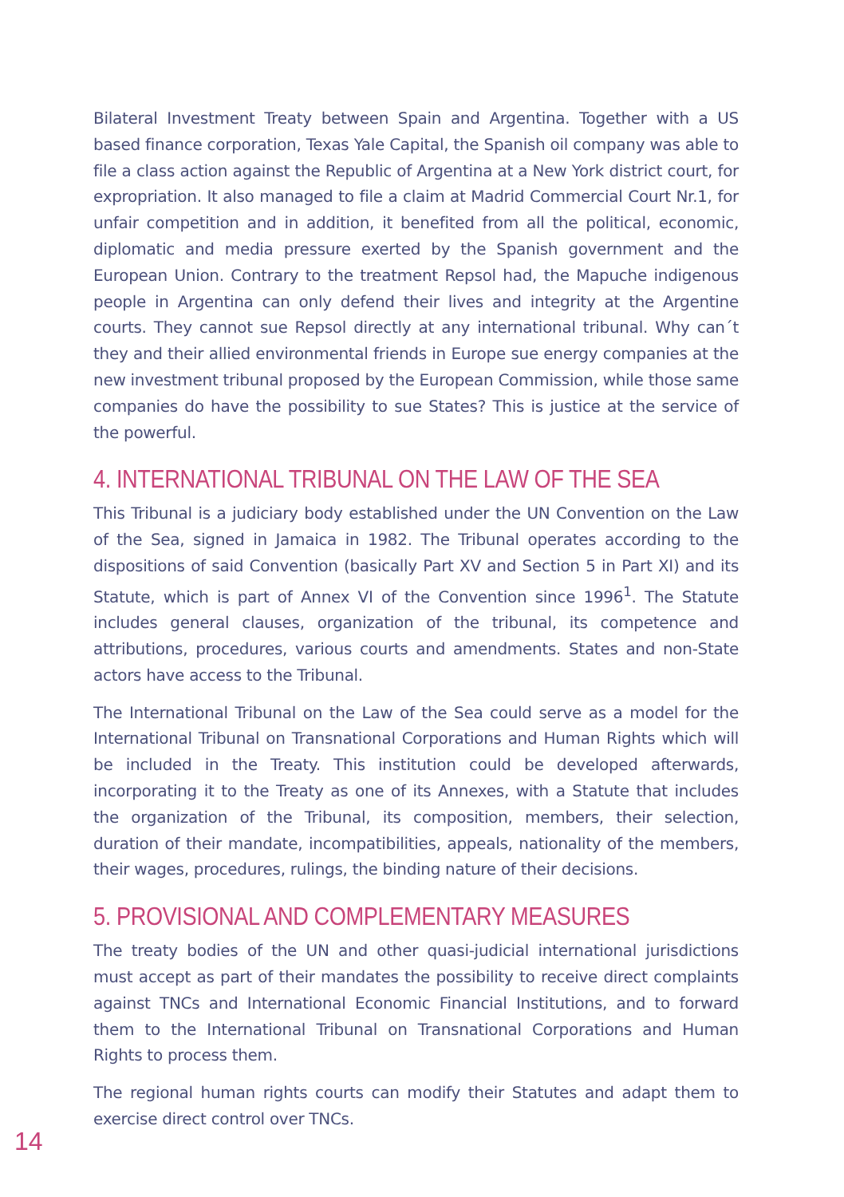Bilateral Investment Treaty between Spain and Argentina. Together with a US based finance corporation, Texas Yale Capital, the Spanish oil company was able to file a class action against the Republic of Argentina at a New York district court, for expropriation. It also managed to file a claim at Madrid Commercial Court Nr.1, for unfair competition and in addition, it benefited from all the political, economic, diplomatic and media pressure exerted by the Spanish government and the European Union. Contrary to the treatment Repsol had, the Mapuche indigenous people in Argentina can only defend their lives and integrity at the Argentine courts. They cannot sue Repsol directly at any international tribunal. Why can´t they and their allied environmental friends in Europe sue energy companies at the new investment tribunal proposed by the European Commission, while those same companies do have the possibility to sue States? This is justice at the service of the powerful.
4. INTERNATIONAL TRIBUNAL ON THE LAW OF THE SEA
This Tribunal is a judiciary body established under the UN Convention on the Law of the Sea, signed in Jamaica in 1982. The Tribunal operates according to the dispositions of said Convention (basically Part XV and Section 5 in Part XI) and its Statute, which is part of Annex VI of the Convention since 1996<sup>1</sup>. The Statute includes general clauses, organization of the tribunal, its competence and attributions, procedures, various courts and amendments. States and non-State actors have access to the Tribunal.
The International Tribunal on the Law of the Sea could serve as a model for the International Tribunal on Transnational Corporations and Human Rights which will be included in the Treaty. This institution could be developed afterwards, incorporating it to the Treaty as one of its Annexes, with a Statute that includes the organization of the Tribunal, its composition, members, their selection, duration of their mandate, incompatibilities, appeals, nationality of the members, their wages, procedures, rulings, the binding nature of their decisions.
5. PROVISIONAL AND COMPLEMENTARY MEASURES
The treaty bodies of the UN and other quasi-judicial international jurisdictions must accept as part of their mandates the possibility to receive direct complaints against TNCs and International Economic Financial Institutions, and to forward them to the International Tribunal on Transnational Corporations and Human Rights to process them.
The regional human rights courts can modify their Statutes and adapt them to exercise direct control over TNCs.
14